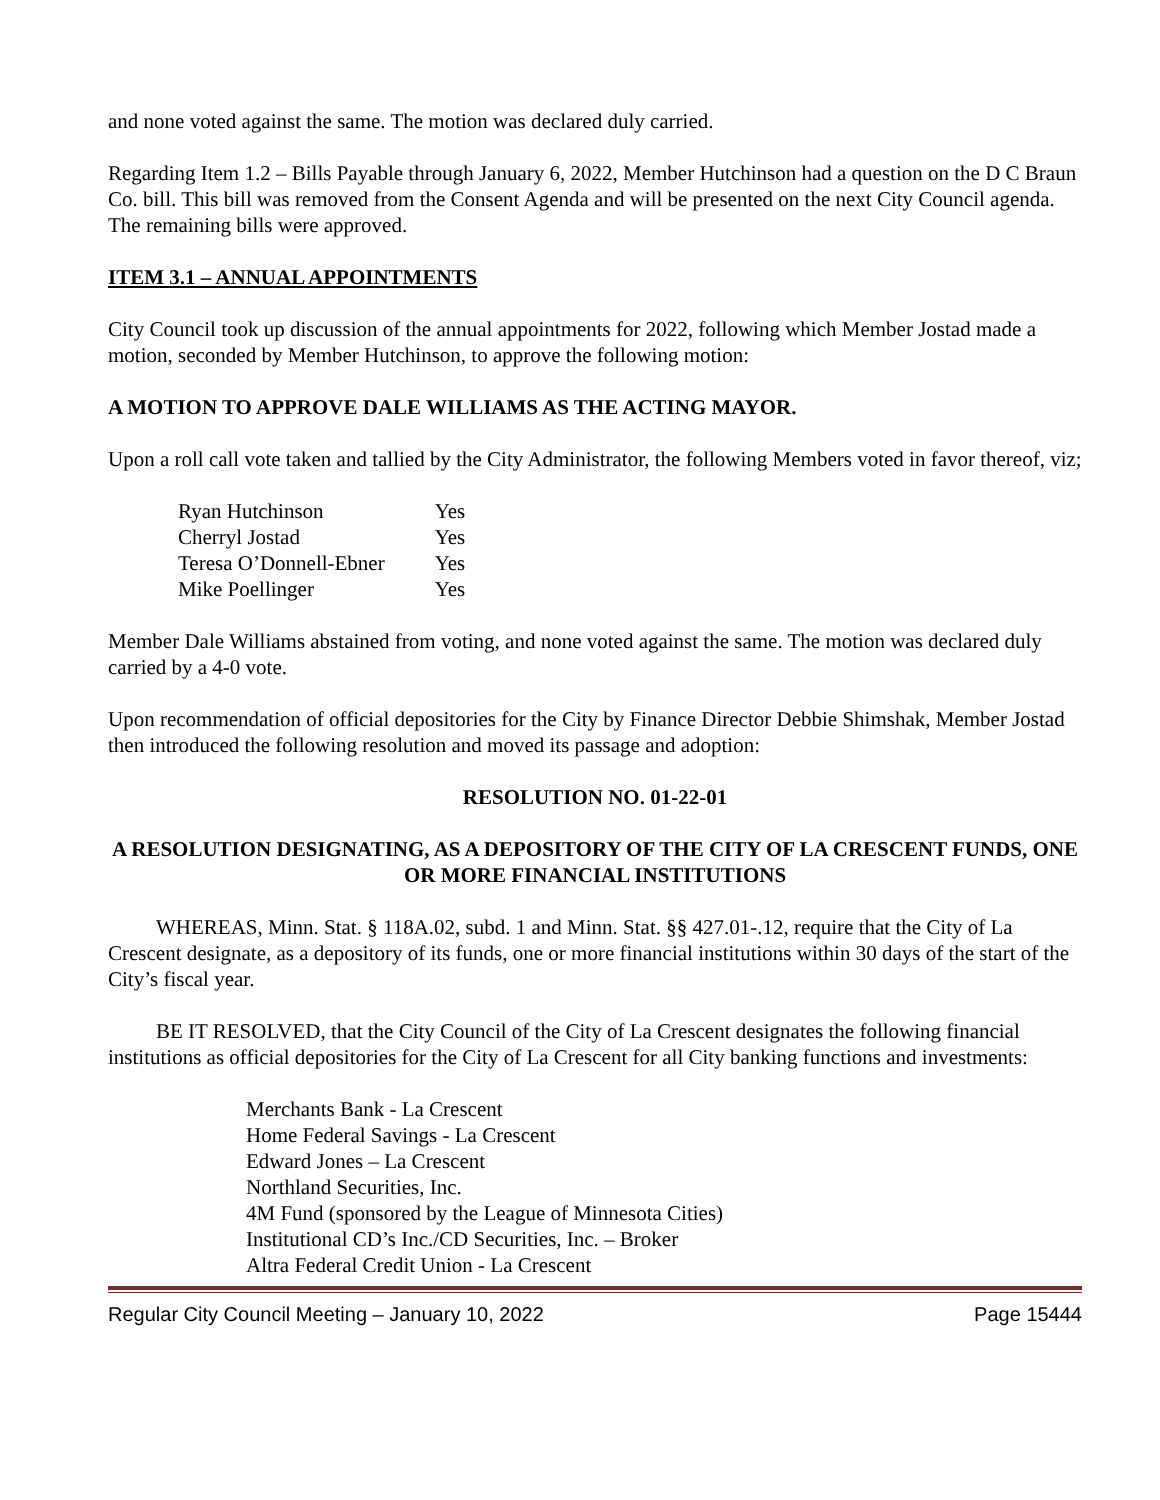and none voted against the same. The motion was declared duly carried.
Regarding Item 1.2 – Bills Payable through January 6, 2022, Member Hutchinson had a question on the D C Braun Co. bill. This bill was removed from the Consent Agenda and will be presented on the next City Council agenda. The remaining bills were approved.
ITEM 3.1 – ANNUAL APPOINTMENTS
City Council took up discussion of the annual appointments for 2022, following which Member Jostad made a motion, seconded by Member Hutchinson, to approve the following motion:
A MOTION TO APPROVE DALE WILLIAMS AS THE ACTING MAYOR.
Upon a roll call vote taken and tallied by the City Administrator, the following Members voted in favor thereof, viz;
| Ryan Hutchinson | Yes |
| Cherryl Jostad | Yes |
| Teresa O’Donnell-Ebner | Yes |
| Mike Poellinger | Yes |
Member Dale Williams abstained from voting, and none voted against the same. The motion was declared duly carried by a 4-0 vote.
Upon recommendation of official depositories for the City by Finance Director Debbie Shimshak, Member Jostad then introduced the following resolution and moved its passage and adoption:
RESOLUTION NO. 01-22-01
A RESOLUTION DESIGNATING, AS A DEPOSITORY OF THE CITY OF LA CRESCENT FUNDS, ONE OR MORE FINANCIAL INSTITUTIONS
WHEREAS, Minn. Stat. § 118A.02, subd. 1 and Minn. Stat. §§ 427.01-.12, require that the City of La Crescent designate, as a depository of its funds, one or more financial institutions within 30 days of the start of the City’s fiscal year.
BE IT RESOLVED, that the City Council of the City of La Crescent designates the following financial institutions as official depositories for the City of La Crescent for all City banking functions and investments:
Merchants Bank - La Crescent
Home Federal Savings - La Crescent
Edward Jones – La Crescent
Northland Securities, Inc.
4M Fund (sponsored by the League of Minnesota Cities)
Institutional CD’s Inc./CD Securities, Inc. – Broker
Altra Federal Credit Union - La Crescent
Regular City Council Meeting – January 10, 2022 Page 15444